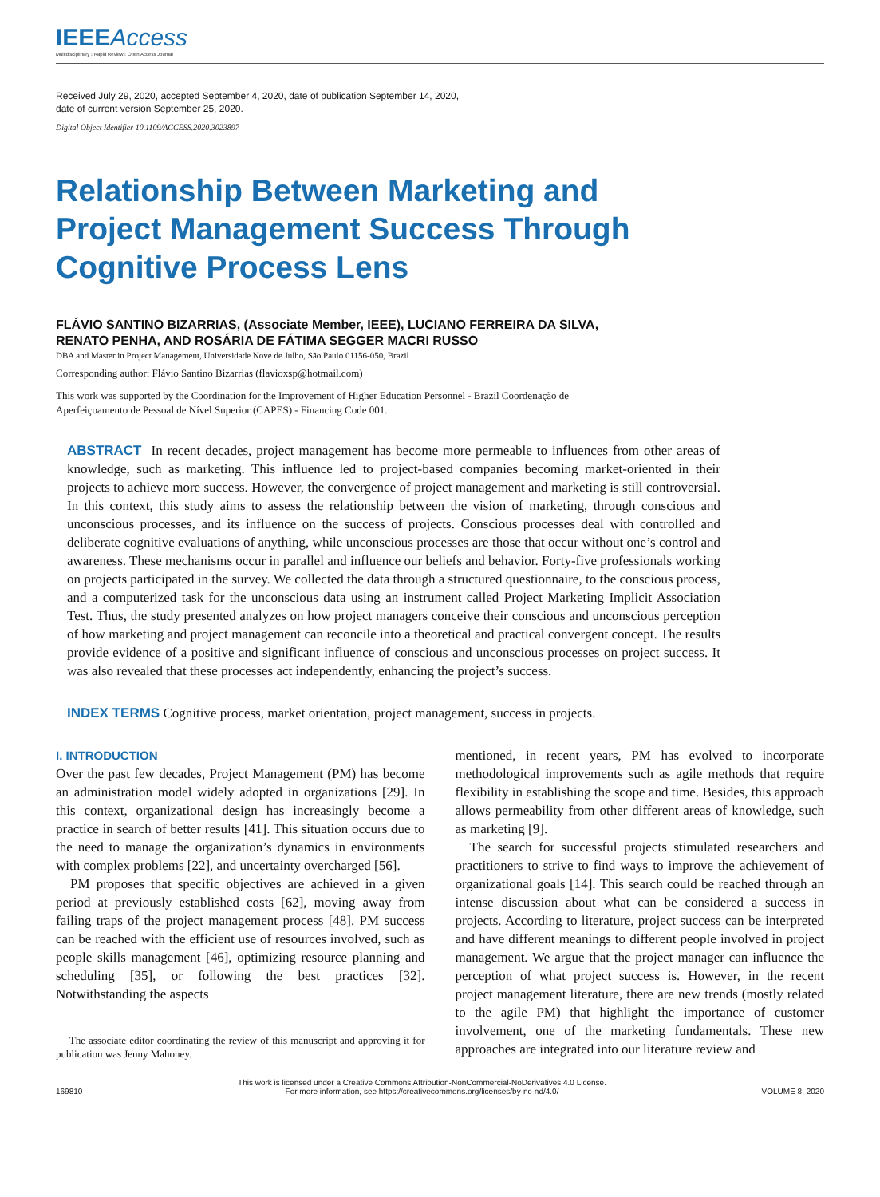IEEEAccess
Multidisciplinary ⁝ Rapid Review ⁝ Open Access Journal
Received July 29, 2020, accepted September 4, 2020, date of publication September 14, 2020,
date of current version September 25, 2020.
Digital Object Identifier 10.1109/ACCESS.2020.3023897
Relationship Between Marketing and Project Management Success Through Cognitive Process Lens
FLÁVIO SANTINO BIZARRIAS, (Associate Member, IEEE), LUCIANO FERREIRA DA SILVA,
RENATO PENHA, AND ROSÁRIA DE FÁTIMA SEGGER MACRI RUSSO
DBA and Master in Project Management, Universidade Nove de Julho, São Paulo 01156-050, Brazil
Corresponding author: Flávio Santino Bizarrias (flavioxsp@hotmail.com)
This work was supported by the Coordination for the Improvement of Higher Education Personnel - Brazil Coordenação de
Aperfeiçoamento de Pessoal de Nível Superior (CAPES) - Financing Code 001.
ABSTRACT In recent decades, project management has become more permeable to influences from other areas of knowledge, such as marketing. This influence led to project-based companies becoming market-oriented in their projects to achieve more success. However, the convergence of project management and marketing is still controversial. In this context, this study aims to assess the relationship between the vision of marketing, through conscious and unconscious processes, and its influence on the success of projects. Conscious processes deal with controlled and deliberate cognitive evaluations of anything, while unconscious processes are those that occur without one’s control and awareness. These mechanisms occur in parallel and influence our beliefs and behavior. Forty-five professionals working on projects participated in the survey. We collected the data through a structured questionnaire, to the conscious process, and a computerized task for the unconscious data using an instrument called Project Marketing Implicit Association Test. Thus, the study presented analyzes on how project managers conceive their conscious and unconscious perception of how marketing and project management can reconcile into a theoretical and practical convergent concept. The results provide evidence of a positive and significant influence of conscious and unconscious processes on project success. It was also revealed that these processes act independently, enhancing the project’s success.
INDEX TERMS Cognitive process, market orientation, project management, success in projects.
I. INTRODUCTION
Over the past few decades, Project Management (PM) has become an administration model widely adopted in organizations [29]. In this context, organizational design has increasingly become a practice in search of better results [41]. This situation occurs due to the need to manage the organization’s dynamics in environments with complex problems [22], and uncertainty overcharged [56].
PM proposes that specific objectives are achieved in a given period at previously established costs [62], moving away from failing traps of the project management process [48]. PM success can be reached with the efficient use of resources involved, such as people skills management [46], optimizing resource planning and scheduling [35], or following the best practices [32]. Notwithstanding the aspects
The associate editor coordinating the review of this manuscript and approving it for publication was Jenny Mahoney.
mentioned, in recent years, PM has evolved to incorporate methodological improvements such as agile methods that require flexibility in establishing the scope and time. Besides, this approach allows permeability from other different areas of knowledge, such as marketing [9].
The search for successful projects stimulated researchers and practitioners to strive to find ways to improve the achievement of organizational goals [14]. This search could be reached through an intense discussion about what can be considered a success in projects. According to literature, project success can be interpreted and have different meanings to different people involved in project management. We argue that the project manager can influence the perception of what project success is. However, in the recent project management literature, there are new trends (mostly related to the agile PM) that highlight the importance of customer involvement, one of the marketing fundamentals. These new approaches are integrated into our literature review and
169810 This work is licensed under a Creative Commons Attribution-NonCommercial-NoDerivatives 4.0 License.
For more information, see https://creativecommons.org/licenses/by-nc-nd/4.0/ VOLUME 8, 2020